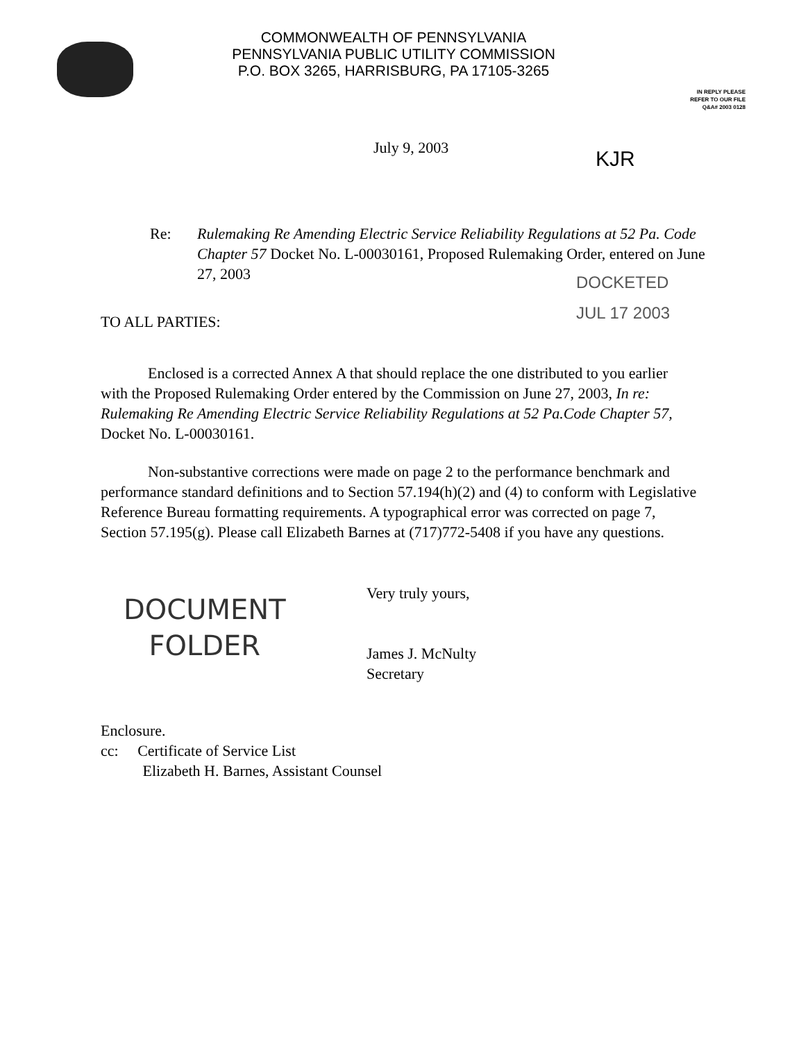COMMONWEALTH OF PENNSYLVANIA
PENNSYLVANIA PUBLIC UTILITY COMMISSION
P.O. BOX 3265, HARRISBURG, PA 17105-3265
IN REPLY PLEASE
REFER TO OUR FILE
Q&A# 2003 0128
July 9, 2003
KJR
Re: Rulemaking Re Amending Electric Service Reliability Regulations at 52 Pa. Code Chapter 57 Docket No. L-00030161, Proposed Rulemaking Order, entered on June 27, 2003
DOCKETED
JUL 17 2003
TO ALL PARTIES:
Enclosed is a corrected Annex A that should replace the one distributed to you earlier with the Proposed Rulemaking Order entered by the Commission on June 27, 2003, In re: Rulemaking Re Amending Electric Service Reliability Regulations at 52 Pa.Code Chapter 57, Docket No. L-00030161.
Non-substantive corrections were made on page 2 to the performance benchmark and performance standard definitions and to Section 57.194(h)(2) and (4) to conform with Legislative Reference Bureau formatting requirements. A typographical error was corrected on page 7, Section 57.195(g). Please call Elizabeth Barnes at (717)772-5408 if you have any questions.
DOCUMENT
FOLDER
Very truly yours,
James J. McNulty
Secretary
Enclosure.
cc: Certificate of Service List
Elizabeth H. Barnes, Assistant Counsel